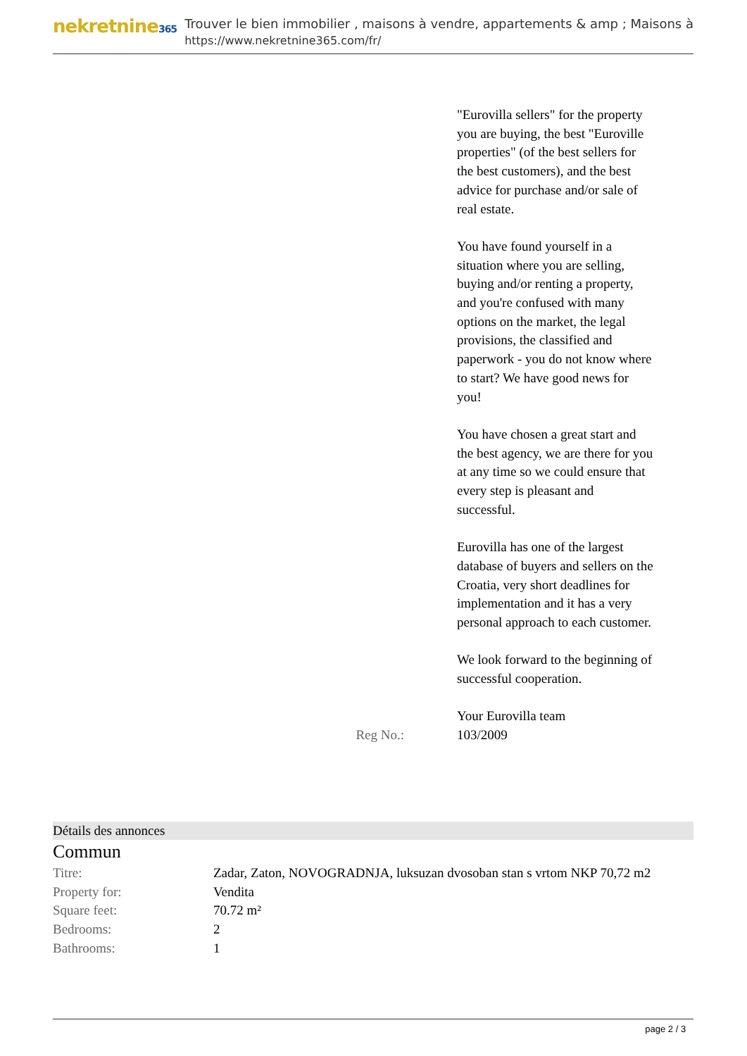nekretnine365
Trouver le bien immobilier , maisons à vendre, appartements & amp ; Maisons à
https://www.nekretnine365.com/fr/
"Eurovilla sellers" for the property you are buying, the best "Euroville properties" (of the best sellers for the best customers), and the best advice for purchase and/or sale of real estate.
You have found yourself in a situation where you are selling, buying and/or renting a property, and you're confused with many options on the market, the legal provisions, the classified and paperwork - you do not know where to start? We have good news for you!
You have chosen a great start and the best agency, we are there for you at any time so we could ensure that every step is pleasant and successful.
Eurovilla has one of the largest database of buyers and sellers on the Croatia, very short deadlines for implementation and it has a very personal approach to each customer.
We look forward to the beginning of successful cooperation.
Your Eurovilla team
Reg No.: 103/2009
Détails des annonces
Commun
| Titre: | Zadar, Zaton, NOVOGRADNJA, luksuzan dvosoban stan s vrtom NKP 70,72 m2 |
| Property for: | Vendita |
| Square feet: | 70.72 m² |
| Bedrooms: | 2 |
| Bathrooms: | 1 |
page 2 / 3